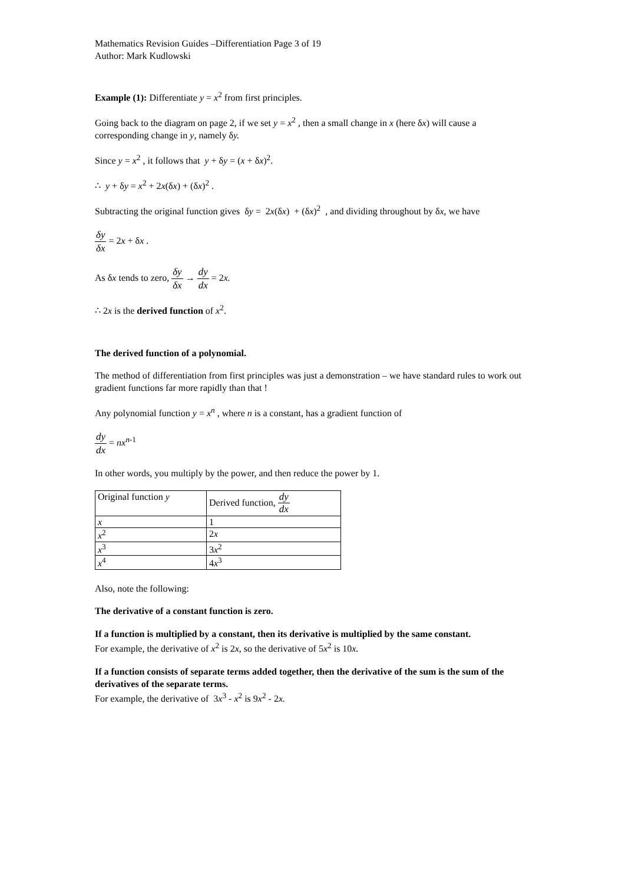Mathematics Revision Guides –Differentiation Page 3 of 19
Author: Mark Kudlowski
Example (1): Differentiate y = x<sup>2</sup> from first principles.
Going back to the diagram on page 2, if we set y = x<sup>2</sup> , then a small change in x (here δx) will cause a corresponding change in y, namely δy.
Since y = x<sup>2</sup> , it follows that y + δy = (x + δx)<sup>2</sup>.
∴ y + δy = x<sup>2</sup> + 2x(δx) + (δx)<sup>2</sup> .
Subtracting the original function gives δy = 2x(δx) + (δx)<sup>2</sup> , and dividing throughout by δx, we have
δy δx = 2x + δx .
As δx tends to zero, δy δx → dy dx = 2x.
∴ 2x is the derived function of x<sup>2</sup>.
The derived function of a polynomial.
The method of differentiation from first principles was just a demonstration – we have standard rules to work out gradient functions far more rapidly than that !
Any polynomial function y = x<sup>n</sup> , where n is a constant, has a gradient function of
dy dx = nx<sup>n-1</sup>
In other words, you multiply by the power, and then reduce the power by 1.
| Original function y | Derived function, dy dx |
| x | 1 |
| x<sup>2</sup> | 2 x |
| x<sup>3</sup> | 3 x<sup>2</sup> |
| x<sup>4</sup> | 4 x<sup>3</sup> |
Also, note the following:
The derivative of a constant function is zero.
If a function is multiplied by a constant, then its derivative is multiplied by the same constant.
For example, the derivative of x<sup>2</sup> is 2x, so the derivative of 5x<sup>2</sup> is 10x.
If a function consists of separate terms added together, then the derivative of the sum is the sum of the derivatives of the separate terms.
For example, the derivative of 3x<sup>3</sup> - x<sup>2</sup> is 9x<sup>2</sup> - 2x.